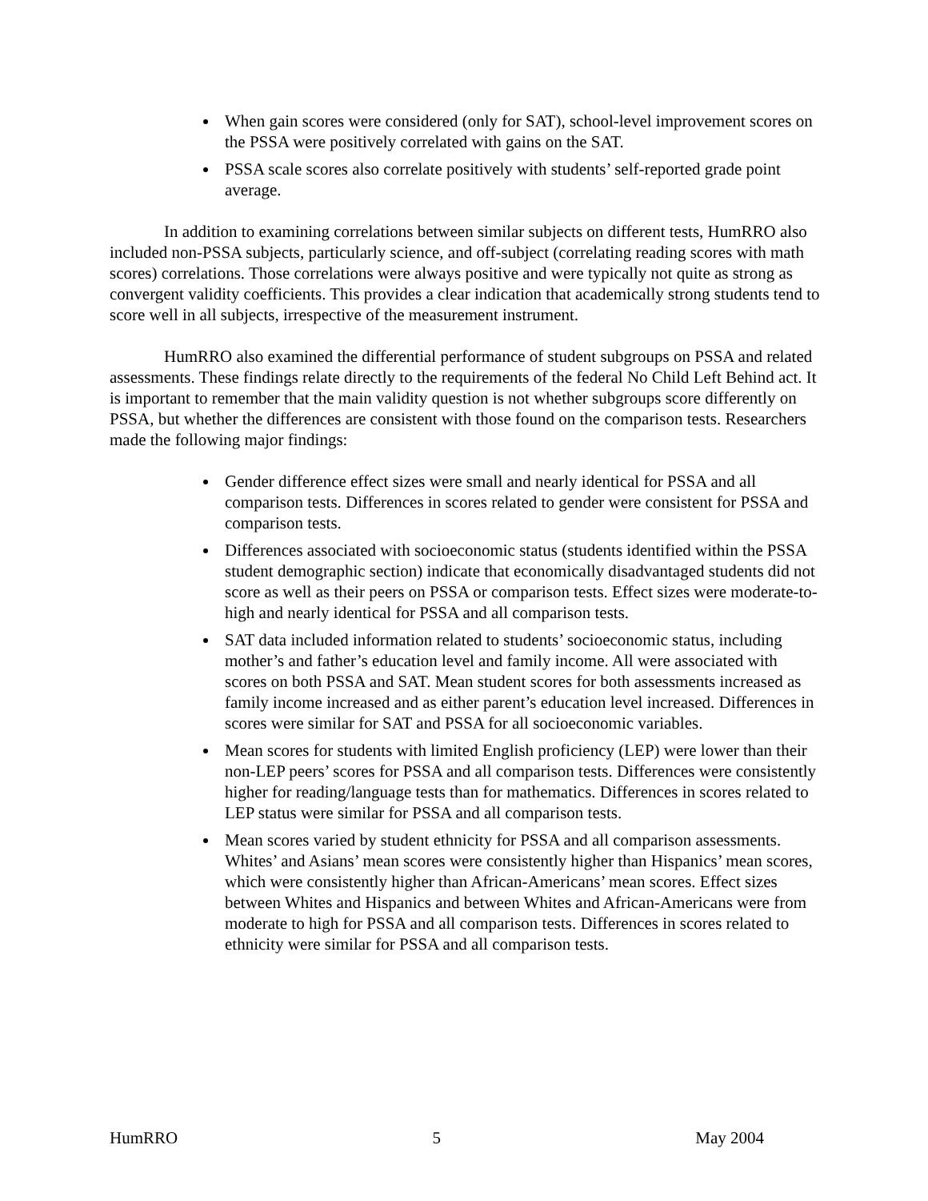When gain scores were considered (only for SAT), school-level improvement scores on the PSSA were positively correlated with gains on the SAT.
PSSA scale scores also correlate positively with students’ self-reported grade point average.
In addition to examining correlations between similar subjects on different tests, HumRRO also included non-PSSA subjects, particularly science, and off-subject (correlating reading scores with math scores) correlations. Those correlations were always positive and were typically not quite as strong as convergent validity coefficients. This provides a clear indication that academically strong students tend to score well in all subjects, irrespective of the measurement instrument.
HumRRO also examined the differential performance of student subgroups on PSSA and related assessments. These findings relate directly to the requirements of the federal No Child Left Behind act. It is important to remember that the main validity question is not whether subgroups score differently on PSSA, but whether the differences are consistent with those found on the comparison tests. Researchers made the following major findings:
Gender difference effect sizes were small and nearly identical for PSSA and all comparison tests. Differences in scores related to gender were consistent for PSSA and comparison tests.
Differences associated with socioeconomic status (students identified within the PSSA student demographic section) indicate that economically disadvantaged students did not score as well as their peers on PSSA or comparison tests. Effect sizes were moderate-to-high and nearly identical for PSSA and all comparison tests.
SAT data included information related to students’ socioeconomic status, including mother’s and father’s education level and family income. All were associated with scores on both PSSA and SAT. Mean student scores for both assessments increased as family income increased and as either parent’s education level increased. Differences in scores were similar for SAT and PSSA for all socioeconomic variables.
Mean scores for students with limited English proficiency (LEP) were lower than their non-LEP peers’ scores for PSSA and all comparison tests. Differences were consistently higher for reading/language tests than for mathematics. Differences in scores related to LEP status were similar for PSSA and all comparison tests.
Mean scores varied by student ethnicity for PSSA and all comparison assessments. Whites’ and Asians’ mean scores were consistently higher than Hispanics’ mean scores, which were consistently higher than African-Americans’ mean scores. Effect sizes between Whites and Hispanics and between Whites and African-Americans were from moderate to high for PSSA and all comparison tests. Differences in scores related to ethnicity were similar for PSSA and all comparison tests.
HumRRO 5 May 2004